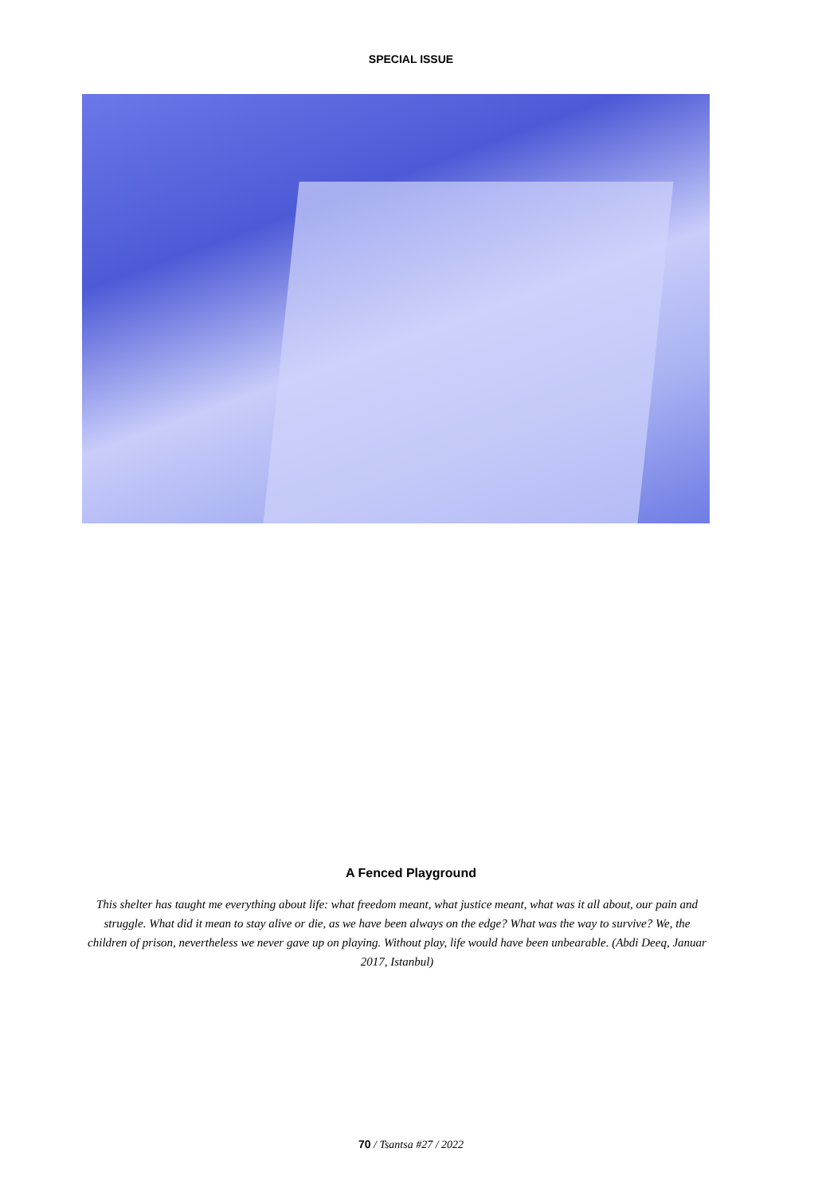SPECIAL ISSUE
A Fenced Playground
This shelter has taught me everything about life: what freedom meant, what justice meant, what was it all about, our pain and struggle. What did it mean to stay alive or die, as we have been always on the edge? What was the way to survive? We, the children of prison, nevertheless we never gave up on playing. Without play, life would have been unbearable. (Abdi Deeq, Januar 2017, Istanbul)
70 / Tsantsa #27 / 2022